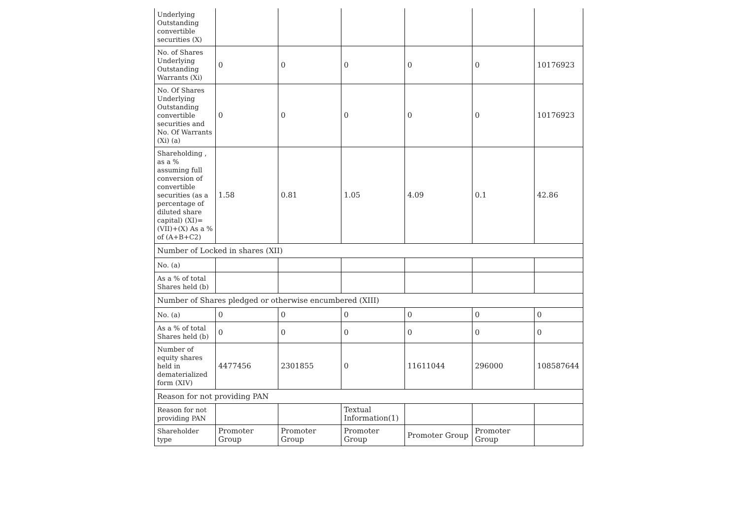| Underlying Outstanding convertible securities (X) | | | | | | |
| No. of Shares Underlying Outstanding Warrants (Xi) | 0 | 0 | 0 | 0 | 0 | 10176923 |
| No. Of Shares Underlying Outstanding convertible securities and No. Of Warrants (Xi) (a) | 0 | 0 | 0 | 0 | 0 | 10176923 |
| Shareholding , as a % assuming full conversion of convertible securities (as a percentage of diluted share capital) (XI)= (VII)+(X) As a % of (A+B+C2) | 1.58 | 0.81 | 1.05 | 4.09 | 0.1 | 42.86 |
| Number of Locked in shares (XII) | | | | | | |
| No. (a) | | | | | | |
| As a % of total Shares held (b) | | | | | | |
| Number of Shares pledged or otherwise encumbered (XIII) | | | | | | |
| No. (a) | 0 | 0 | 0 | 0 | 0 | 0 |
| As a % of total Shares held (b) | 0 | 0 | 0 | 0 | 0 | 0 |
| Number of equity shares held in dematerialized form (XIV) | 4477456 | 2301855 | 0 | 11611044 | 296000 | 108587644 |
| Reason for not providing PAN | | | | | | |
| Reason for not providing PAN | | | Textual Information(1) | | | |
| Shareholder type | Promoter Group | Promoter Group | Promoter Group | Promoter Group | Promoter Group | |